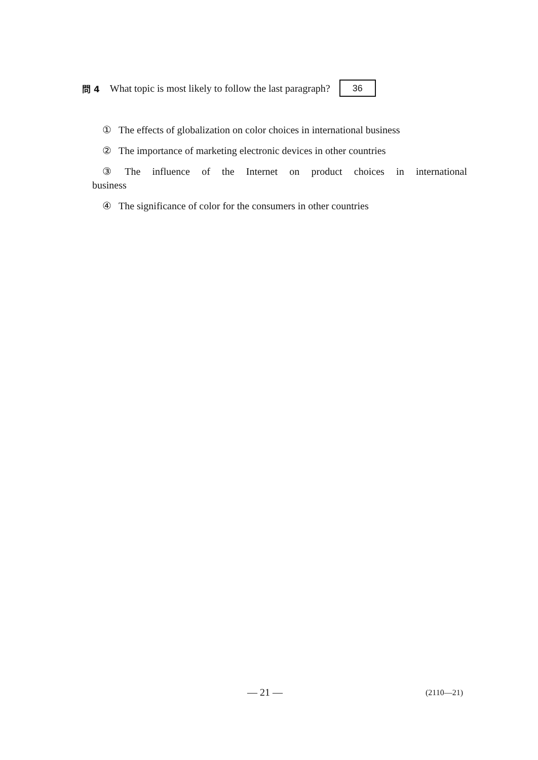問 4 What topic is most likely to follow the last paragraph? 36
① The effects of globalization on color choices in international business
② The importance of marketing electronic devices in other countries
③ The influence of the Internet on product choices in international
business
④ The significance of color for the consumers in other countries
— 21 — (2110—21)